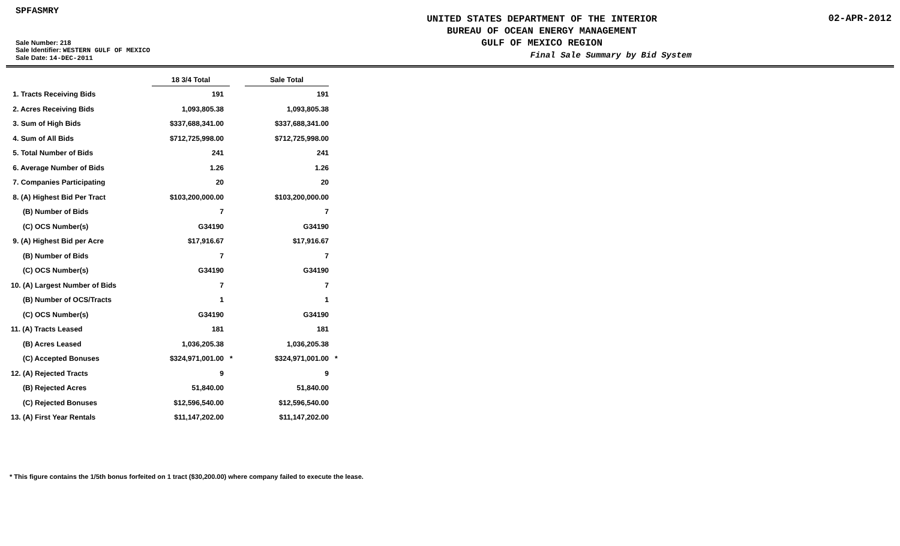SPFASMRY
Sale Number: 218
Sale Identifier: WESTERN GULF OF MEXICO
Sale Date: 14-DEC-2011
UNITED STATES DEPARTMENT OF THE INTERIOR
BUREAU OF OCEAN ENERGY MANAGEMENT
GULF OF MEXICO REGION
Final Sale Summary by Bid System
02-APR-2012
| | 18 3/4 Total | | Sale Total | |
| --- | --- | --- | --- | --- |
| 1. Tracts Receiving Bids | 191 | | 191 | |
| 2. Acres Receiving Bids | 1,093,805.38 | | 1,093,805.38 | |
| 3. Sum of High Bids | $337,688,341.00 | | $337,688,341.00 | |
| 4. Sum of All Bids | $712,725,998.00 | | $712,725,998.00 | |
| 5. Total Number of Bids | 241 | | 241 | |
| 6. Average Number of Bids | 1.26 | | 1.26 | |
| 7. Companies Participating | 20 | | 20 | |
| 8. (A) Highest Bid Per Tract | $103,200,000.00 | | $103,200,000.00 | |
| (B) Number of Bids | 7 | | 7 | |
| (C) OCS Number(s) | G34190 | | G34190 | |
| 9. (A) Highest Bid per Acre | $17,916.67 | | $17,916.67 | |
| (B) Number of Bids | 7 | | 7 | |
| (C) OCS Number(s) | G34190 | | G34190 | |
| 10. (A) Largest Number of Bids | 7 | | 7 | |
| (B) Number of OCS/Tracts | 1 | | 1 | |
| (C) OCS Number(s) | G34190 | | G34190 | |
| 11. (A) Tracts Leased | 181 | | 181 | |
| (B) Acres Leased | 1,036,205.38 | | 1,036,205.38 | |
| (C) Accepted Bonuses | $324,971,001.00 | * | $324,971,001.00 | * |
| 12. (A) Rejected Tracts | 9 | | 9 | |
| (B) Rejected Acres | 51,840.00 | | 51,840.00 | |
| (C) Rejected Bonuses | $12,596,540.00 | | $12,596,540.00 | |
| 13. (A) First Year Rentals | $11,147,202.00 | | $11,147,202.00 | |
* This figure contains the 1/5th bonus forfeited on 1 tract ($30,200.00) where company failed to execute the lease.